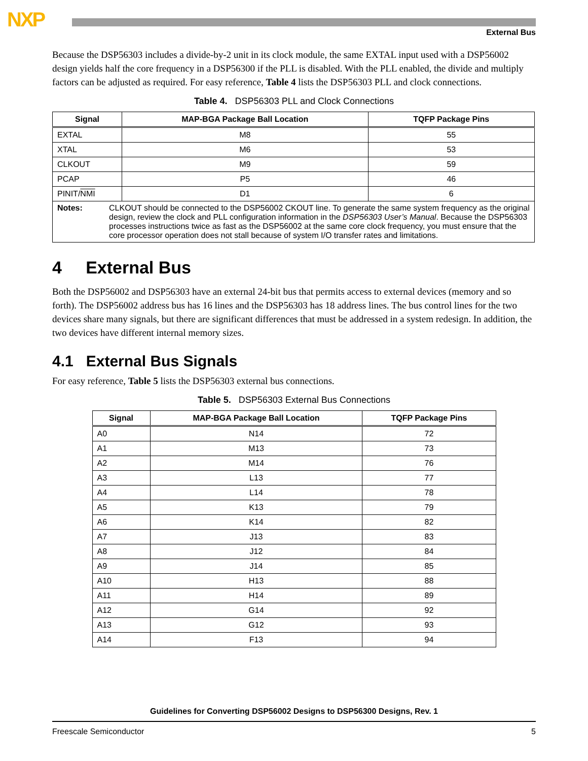NXP
External Bus
Because the DSP56303 includes a divide-by-2 unit in its clock module, the same EXTAL input used with a DSP56002 design yields half the core frequency in a DSP56300 if the PLL is disabled. With the PLL enabled, the divide and multiply factors can be adjusted as required. For easy reference, Table 4 lists the DSP56303 PLL and clock connections.
Table 4. DSP56303 PLL and Clock Connections
| Signal | MAP-BGA Package Ball Location | TQFP Package Pins |
| --- | --- | --- |
| EXTAL | M8 | 55 |
| XTAL | M6 | 53 |
| CLKOUT | M9 | 59 |
| PCAP | P5 | 46 |
| PINIT/ NMI | D1 | 6 |
| Notes: CLKOUT should be connected to the DSP56002 CKOUT line. To generate the same system frequency as the original design, review the clock and PLL configuration information in the DSP56303 User’s Manual . Because the DSP56303 processes instructions twice as fast as the DSP56002 at the same core clock frequency, you must ensure that the core processor operation does not stall because of system I/O transfer rates and limitations. | | |
4 External Bus
Both the DSP56002 and DSP56303 have an external 24-bit bus that permits access to external devices (memory and so forth). The DSP56002 address bus has 16 lines and the DSP56303 has 18 address lines. The bus control lines for the two devices share many signals, but there are significant differences that must be addressed in a system redesign. In addition, the two devices have different internal memory sizes.
4.1 External Bus Signals
For easy reference, Table 5 lists the DSP56303 external bus connections.
Table 5. DSP56303 External Bus Connections
| Signal | MAP-BGA Package Ball Location | TQFP Package Pins |
| --- | --- | --- |
| A0 | N14 | 72 |
| A1 | M13 | 73 |
| A2 | M14 | 76 |
| A3 | L13 | 77 |
| A4 | L14 | 78 |
| A5 | K13 | 79 |
| A6 | K14 | 82 |
| A7 | J13 | 83 |
| A8 | J12 | 84 |
| A9 | J14 | 85 |
| A10 | H13 | 88 |
| A11 | H14 | 89 |
| A12 | G14 | 92 |
| A13 | G12 | 93 |
| A14 | F13 | 94 |
Guidelines for Converting DSP56002 Designs to DSP56300 Designs, Rev. 1
Freescale Semiconductor 5